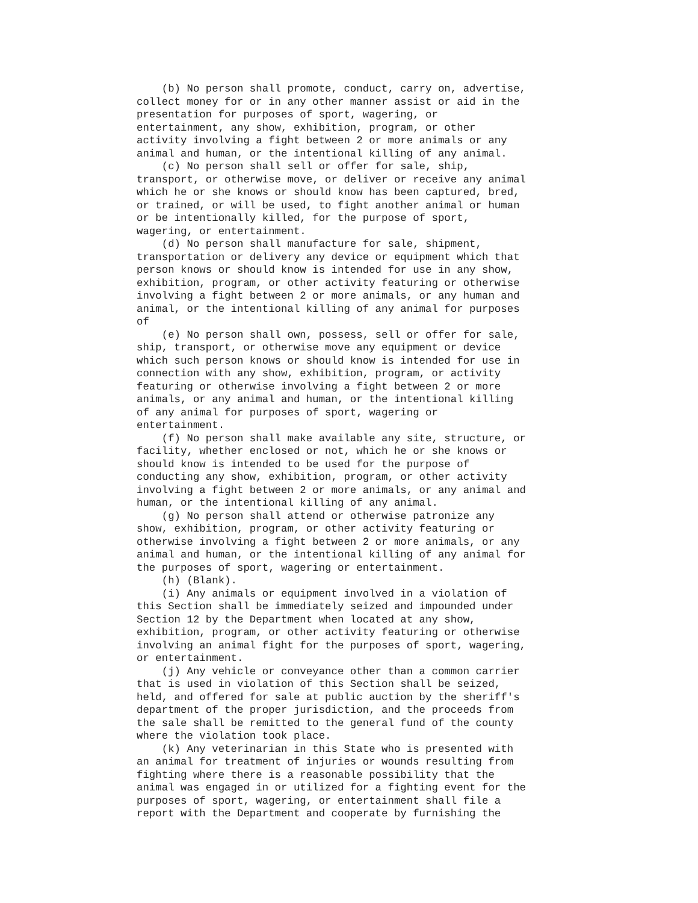(b) No person shall promote, conduct, carry on, advertise,
collect money for or in any other manner assist or aid in the
presentation for purposes of sport, wagering, or
entertainment, any show, exhibition, program, or other
activity involving a fight between 2 or more animals or any
animal and human, or the intentional killing of any animal.
    (c) No person shall sell or offer for sale, ship,
transport, or otherwise move, or deliver or receive any animal
which he or she knows or should know has been captured, bred,
or trained, or will be used, to fight another animal or human
or be intentionally killed, for the purpose of sport,
wagering, or entertainment.
    (d) No person shall manufacture for sale, shipment,
transportation or delivery any device or equipment which that
person knows or should know is intended for use in any show,
exhibition, program, or other activity featuring or otherwise
involving a fight between 2 or more animals, or any human and
animal, or the intentional killing of any animal for purposes
of
    (e) No person shall own, possess, sell or offer for sale,
ship, transport, or otherwise move any equipment or device
which such person knows or should know is intended for use in
connection with any show, exhibition, program, or activity
featuring or otherwise involving a fight between 2 or more
animals, or any animal and human, or the intentional killing
of any animal for purposes of sport, wagering or
entertainment.
    (f) No person shall make available any site, structure, or
facility, whether enclosed or not, which he or she knows or
should know is intended to be used for the purpose of
conducting any show, exhibition, program, or other activity
involving a fight between 2 or more animals, or any animal and
human, or the intentional killing of any animal.
    (g) No person shall attend or otherwise patronize any
show, exhibition, program, or other activity featuring or
otherwise involving a fight between 2 or more animals, or any
animal and human, or the intentional killing of any animal for
the purposes of sport, wagering or entertainment.
    (h) (Blank).
    (i) Any animals or equipment involved in a violation of
this Section shall be immediately seized and impounded under
Section 12 by the Department when located at any show,
exhibition, program, or other activity featuring or otherwise
involving an animal fight for the purposes of sport, wagering,
or entertainment.
    (j) Any vehicle or conveyance other than a common carrier
that is used in violation of this Section shall be seized,
held, and offered for sale at public auction by the sheriff's
department of the proper jurisdiction, and the proceeds from
the sale shall be remitted to the general fund of the county
where the violation took place.
    (k) Any veterinarian in this State who is presented with
an animal for treatment of injuries or wounds resulting from
fighting where there is a reasonable possibility that the
animal was engaged in or utilized for a fighting event for the
purposes of sport, wagering, or entertainment shall file a
report with the Department and cooperate by furnishing the